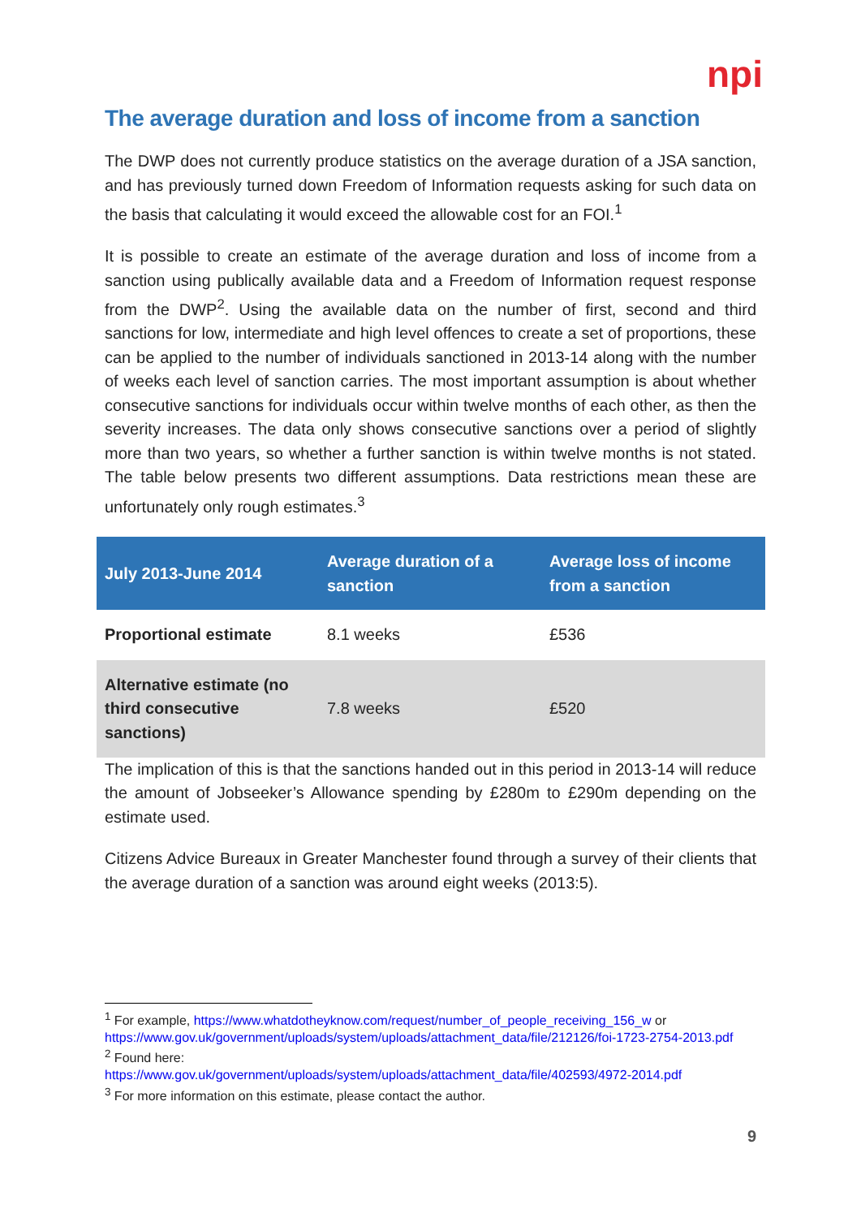npi
The average duration and loss of income from a sanction
The DWP does not currently produce statistics on the average duration of a JSA sanction, and has previously turned down Freedom of Information requests asking for such data on the basis that calculating it would exceed the allowable cost for an FOI.<sup>1</sup>
It is possible to create an estimate of the average duration and loss of income from a sanction using publically available data and a Freedom of Information request response from the DWP<sup>2</sup>. Using the available data on the number of first, second and third sanctions for low, intermediate and high level offences to create a set of proportions, these can be applied to the number of individuals sanctioned in 2013-14 along with the number of weeks each level of sanction carries. The most important assumption is about whether consecutive sanctions for individuals occur within twelve months of each other, as then the severity increases. The data only shows consecutive sanctions over a period of slightly more than two years, so whether a further sanction is within twelve months is not stated. The table below presents two different assumptions. Data restrictions mean these are unfortunately only rough estimates.<sup>3</sup>
| July 2013-June 2014 | Average duration of a sanction | Average loss of income from a sanction |
| --- | --- | --- |
| Proportional estimate | 8.1 weeks | £536 |
| Alternative estimate (no third consecutive sanctions) | 7.8 weeks | £520 |
The implication of this is that the sanctions handed out in this period in 2013-14 will reduce the amount of Jobseeker’s Allowance spending by £280m to £290m depending on the estimate used.
Citizens Advice Bureaux in Greater Manchester found through a survey of their clients that the average duration of a sanction was around eight weeks (2013:5).
<sup>1</sup> For example, https://www.whatdotheyknow.com/request/number_of_people_receiving_156_w or https://www.gov.uk/government/uploads/system/uploads/attachment_data/file/212126/foi-1723-2754-2013.pdf
<sup>2</sup> Found here:
https://www.gov.uk/government/uploads/system/uploads/attachment_data/file/402593/4972-2014.pdf
<sup>3</sup> For more information on this estimate, please contact the author.
9